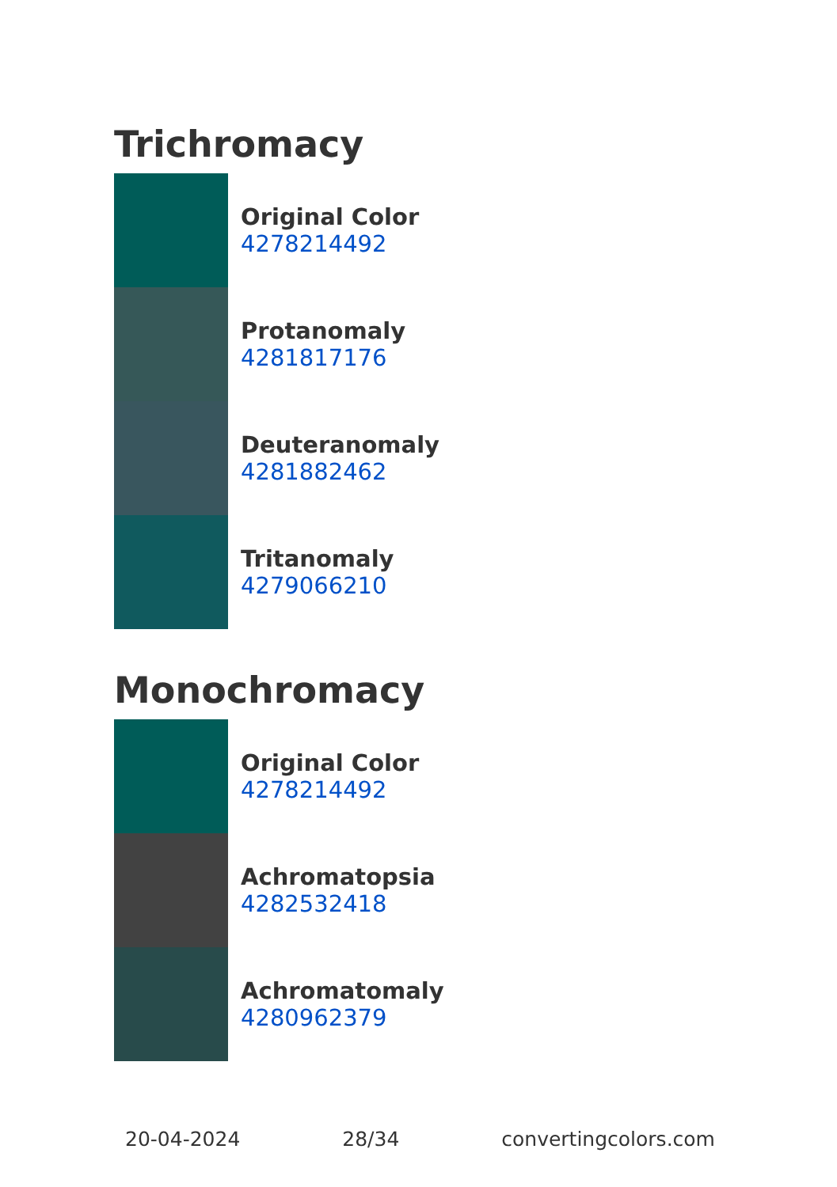Trichromacy
Original Color
4278214492
Protanomaly
4281817176
Deuteranomaly
4281882462
Tritanomaly
4279066210
Monochromacy
Original Color
4278214492
Achromatopsia
4282532418
Achromatomaly
4280962379
20-04-2024 28/34 convertingcolors.com